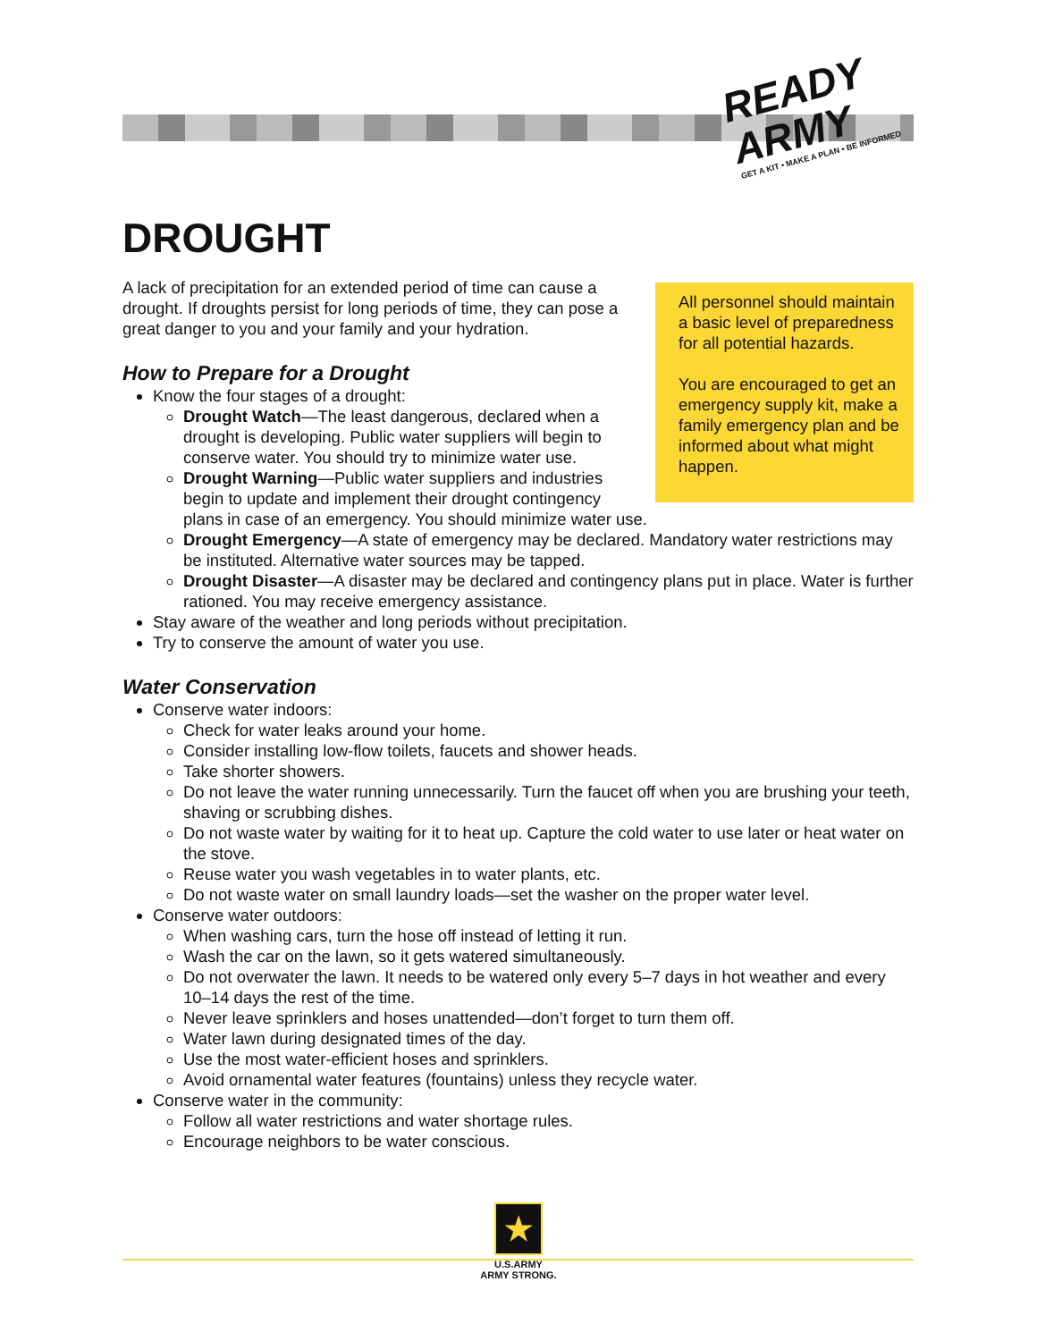READY
ARMY
GET A KIT • MAKE A PLAN • BE INFORMED
DROUGHT
All personnel should maintain a basic level of preparedness for all potential hazards.
You are encouraged to get an emergency supply kit, make a family emergency plan and be informed about what might happen.
A lack of precipitation for an extended period of time can cause a drought. If droughts persist for long periods of time, they can pose a great danger to you and your family and your hydration.
How to Prepare for a Drought
Know the four stages of a drought:
Drought Watch—The least dangerous, declared when a drought is developing. Public water suppliers will begin to conserve water. You should try to minimize water use.
Drought Warning—Public water suppliers and industries begin to update and implement their drought contingency plans in case of an emergency. You should minimize water use.
Drought Emergency—A state of emergency may be declared. Mandatory water restrictions may be instituted. Alternative water sources may be tapped.
Drought Disaster—A disaster may be declared and contingency plans put in place. Water is further rationed. You may receive emergency assistance.
Stay aware of the weather and long periods without precipitation.
Try to conserve the amount of water you use.
Water Conservation
Conserve water indoors:
Check for water leaks around your home.
Consider installing low-flow toilets, faucets and shower heads.
Take shorter showers.
Do not leave the water running unnecessarily. Turn the faucet off when you are brushing your teeth, shaving or scrubbing dishes.
Do not waste water by waiting for it to heat up. Capture the cold water to use later or heat water on the stove.
Reuse water you wash vegetables in to water plants, etc.
Do not waste water on small laundry loads—set the washer on the proper water level.
Conserve water outdoors:
When washing cars, turn the hose off instead of letting it run.
Wash the car on the lawn, so it gets watered simultaneously.
Do not overwater the lawn. It needs to be watered only every 5–7 days in hot weather and every 10–14 days the rest of the time.
Never leave sprinklers and hoses unattended—don’t forget to turn them off.
Water lawn during designated times of the day.
Use the most water-efficient hoses and sprinklers.
Avoid ornamental water features (fountains) unless they recycle water.
Conserve water in the community:
Follow all water restrictions and water shortage rules.
Encourage neighbors to be water conscious.
★
U.S.ARMY
ARMY STRONG.